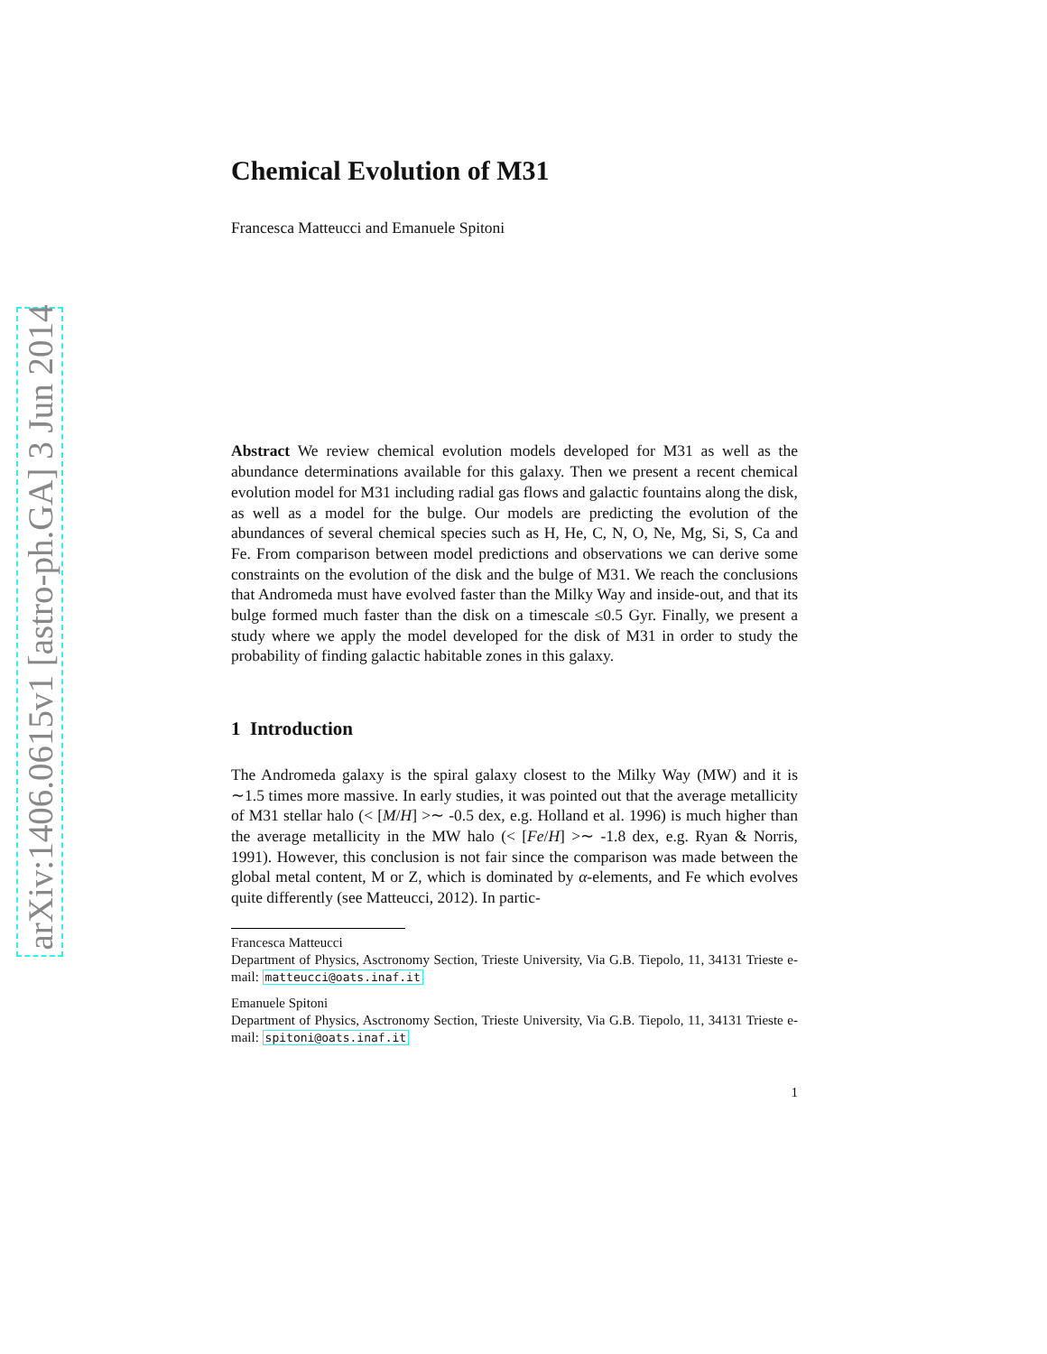arXiv:1406.0615v1 [astro-ph.GA] 3 Jun 2014
Chemical Evolution of M31
Francesca Matteucci and Emanuele Spitoni
Abstract We review chemical evolution models developed for M31 as well as the abundance determinations available for this galaxy. Then we present a recent chemical evolution model for M31 including radial gas flows and galactic fountains along the disk, as well as a model for the bulge. Our models are predicting the evolution of the abundances of several chemical species such as H, He, C, N, O, Ne, Mg, Si, S, Ca and Fe. From comparison between model predictions and observations we can derive some constraints on the evolution of the disk and the bulge of M31. We reach the conclusions that Andromeda must have evolved faster than the Milky Way and inside-out, and that its bulge formed much faster than the disk on a timescale ≤0.5 Gyr. Finally, we present a study where we apply the model developed for the disk of M31 in order to study the probability of finding galactic habitable zones in this galaxy.
1 Introduction
The Andromeda galaxy is the spiral galaxy closest to the Milky Way (MW) and it is ∼1.5 times more massive. In early studies, it was pointed out that the average metallicity of M31 stellar halo (< [M/H] >∼ -0.5 dex, e.g. Holland et al. 1996) is much higher than the average metallicity in the MW halo (< [Fe/H] >∼ -1.8 dex, e.g. Ryan & Norris, 1991). However, this conclusion is not fair since the comparison was made between the global metal content, M or Z, which is dominated by α-elements, and Fe which evolves quite differently (see Matteucci, 2012). In partic-
Francesca Matteucci
Department of Physics, Asctronomy Section, Trieste University, Via G.B. Tiepolo, 11, 34131 Trieste e-mail: matteucci@oats.inaf.it
Emanuele Spitoni
Department of Physics, Asctronomy Section, Trieste University, Via G.B. Tiepolo, 11, 34131 Trieste e-mail: spitoni@oats.inaf.it
1